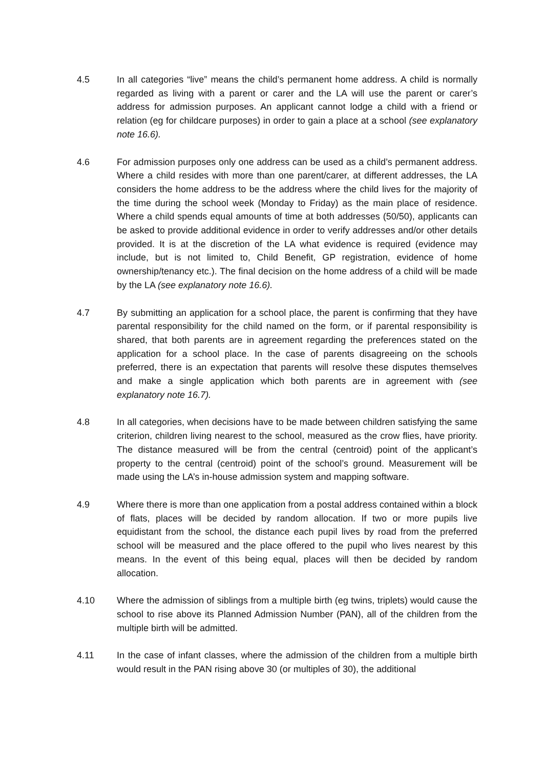4.5 In all categories “live” means the child’s permanent home address. A child is normally regarded as living with a parent or carer and the LA will use the parent or carer’s address for admission purposes. An applicant cannot lodge a child with a friend or relation (eg for childcare purposes) in order to gain a place at a school (see explanatory note 16.6).
4.6 For admission purposes only one address can be used as a child’s permanent address. Where a child resides with more than one parent/carer, at different addresses, the LA considers the home address to be the address where the child lives for the majority of the time during the school week (Monday to Friday) as the main place of residence. Where a child spends equal amounts of time at both addresses (50/50), applicants can be asked to provide additional evidence in order to verify addresses and/or other details provided. It is at the discretion of the LA what evidence is required (evidence may include, but is not limited to, Child Benefit, GP registration, evidence of home ownership/tenancy etc.). The final decision on the home address of a child will be made by the LA (see explanatory note 16.6).
4.7 By submitting an application for a school place, the parent is confirming that they have parental responsibility for the child named on the form, or if parental responsibility is shared, that both parents are in agreement regarding the preferences stated on the application for a school place. In the case of parents disagreeing on the schools preferred, there is an expectation that parents will resolve these disputes themselves and make a single application which both parents are in agreement with (see explanatory note 16.7).
4.8 In all categories, when decisions have to be made between children satisfying the same criterion, children living nearest to the school, measured as the crow flies, have priority. The distance measured will be from the central (centroid) point of the applicant’s property to the central (centroid) point of the school’s ground. Measurement will be made using the LA’s in-house admission system and mapping software.
4.9 Where there is more than one application from a postal address contained within a block of flats, places will be decided by random allocation. If two or more pupils live equidistant from the school, the distance each pupil lives by road from the preferred school will be measured and the place offered to the pupil who lives nearest by this means. In the event of this being equal, places will then be decided by random allocation.
4.10 Where the admission of siblings from a multiple birth (eg twins, triplets) would cause the school to rise above its Planned Admission Number (PAN), all of the children from the multiple birth will be admitted.
4.11 In the case of infant classes, where the admission of the children from a multiple birth would result in the PAN rising above 30 (or multiples of 30), the additional